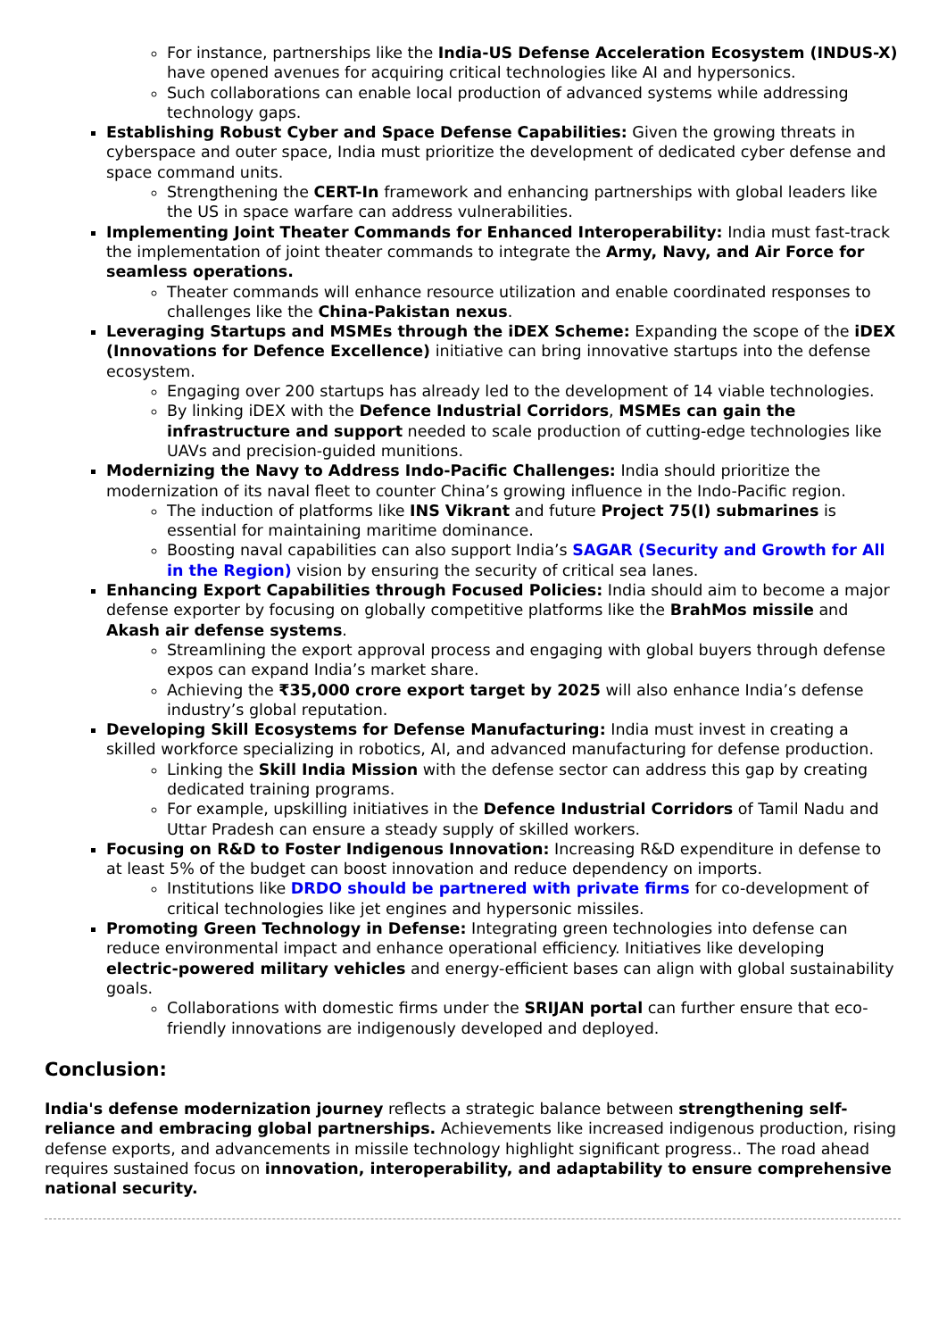For instance, partnerships like the India-US Defense Acceleration Ecosystem (INDUS-X) have opened avenues for acquiring critical technologies like AI and hypersonics.
Such collaborations can enable local production of advanced systems while addressing technology gaps.
Establishing Robust Cyber and Space Defense Capabilities: Given the growing threats in cyberspace and outer space, India must prioritize the development of dedicated cyber defense and space command units.
Strengthening the CERT-In framework and enhancing partnerships with global leaders like the US in space warfare can address vulnerabilities.
Implementing Joint Theater Commands for Enhanced Interoperability: India must fast-track the implementation of joint theater commands to integrate the Army, Navy, and Air Force for seamless operations.
Theater commands will enhance resource utilization and enable coordinated responses to challenges like the China-Pakistan nexus.
Leveraging Startups and MSMEs through the iDEX Scheme: Expanding the scope of the iDEX (Innovations for Defence Excellence) initiative can bring innovative startups into the defense ecosystem.
Engaging over 200 startups has already led to the development of 14 viable technologies.
By linking iDEX with the Defence Industrial Corridors, MSMEs can gain the infrastructure and support needed to scale production of cutting-edge technologies like UAVs and precision-guided munitions.
Modernizing the Navy to Address Indo-Pacific Challenges: India should prioritize the modernization of its naval fleet to counter China’s growing influence in the Indo-Pacific region.
The induction of platforms like INS Vikrant and future Project 75(I) submarines is essential for maintaining maritime dominance.
Boosting naval capabilities can also support India’s SAGAR (Security and Growth for All in the Region) vision by ensuring the security of critical sea lanes.
Enhancing Export Capabilities through Focused Policies: India should aim to become a major defense exporter by focusing on globally competitive platforms like the BrahMos missile and Akash air defense systems.
Streamlining the export approval process and engaging with global buyers through defense expos can expand India’s market share.
Achieving the ₹35,000 crore export target by 2025 will also enhance India’s defense industry’s global reputation.
Developing Skill Ecosystems for Defense Manufacturing: India must invest in creating a skilled workforce specializing in robotics, AI, and advanced manufacturing for defense production.
Linking the Skill India Mission with the defense sector can address this gap by creating dedicated training programs.
For example, upskilling initiatives in the Defence Industrial Corridors of Tamil Nadu and Uttar Pradesh can ensure a steady supply of skilled workers.
Focusing on R&D to Foster Indigenous Innovation: Increasing R&D expenditure in defense to at least 5% of the budget can boost innovation and reduce dependency on imports.
Institutions like DRDO should be partnered with private firms for co-development of critical technologies like jet engines and hypersonic missiles.
Promoting Green Technology in Defense: Integrating green technologies into defense can reduce environmental impact and enhance operational efficiency. Initiatives like developing electric-powered military vehicles and energy-efficient bases can align with global sustainability goals.
Collaborations with domestic firms under the SRIJAN portal can further ensure that eco-friendly innovations are indigenously developed and deployed.
Conclusion:
India's defense modernization journey reflects a strategic balance between strengthening self-reliance and embracing global partnerships. Achievements like increased indigenous production, rising defense exports, and advancements in missile technology highlight significant progress.. The road ahead requires sustained focus on innovation, interoperability, and adaptability to ensure comprehensive national security.